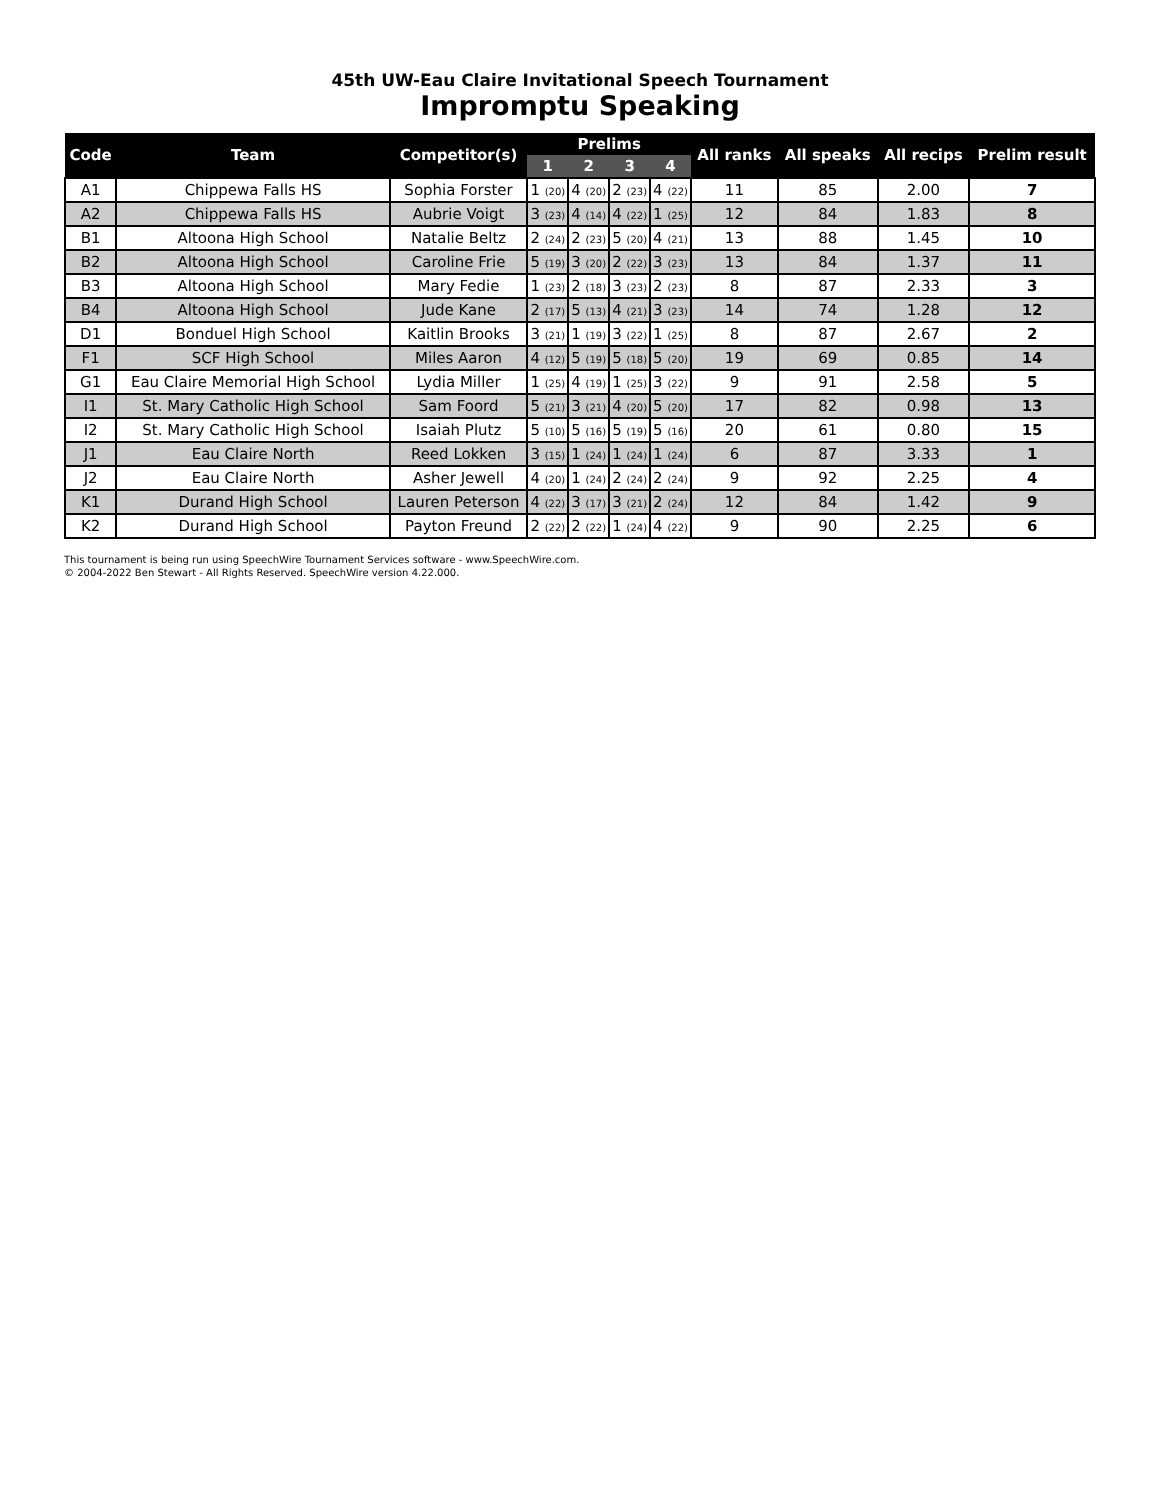45th UW-Eau Claire Invitational Speech Tournament
Impromptu Speaking
| Code | Team | Competitor(s) | Prelims | | | | All ranks | All speaks | All recips | Prelim result |
| --- | --- | --- | --- | --- | --- | --- | --- | --- | --- | --- |
| | | | 1 | 2 | 3 | 4 | | | | |
| A1 | Chippewa Falls HS | Sophia Forster | 1 (20) | 4 (20) | 2 (23) | 4 (22) | 11 | 85 | 2.00 | 7 |
| A2 | Chippewa Falls HS | Aubrie Voigt | 3 (23) | 4 (14) | 4 (22) | 1 (25) | 12 | 84 | 1.83 | 8 |
| B1 | Altoona High School | Natalie Beltz | 2 (24) | 2 (23) | 5 (20) | 4 (21) | 13 | 88 | 1.45 | 10 |
| B2 | Altoona High School | Caroline Frie | 5 (19) | 3 (20) | 2 (22) | 3 (23) | 13 | 84 | 1.37 | 11 |
| B3 | Altoona High School | Mary Fedie | 1 (23) | 2 (18) | 3 (23) | 2 (23) | 8 | 87 | 2.33 | 3 |
| B4 | Altoona High School | Jude Kane | 2 (17) | 5 (13) | 4 (21) | 3 (23) | 14 | 74 | 1.28 | 12 |
| D1 | Bonduel High School | Kaitlin Brooks | 3 (21) | 1 (19) | 3 (22) | 1 (25) | 8 | 87 | 2.67 | 2 |
| F1 | SCF High School | Miles Aaron | 4 (12) | 5 (19) | 5 (18) | 5 (20) | 19 | 69 | 0.85 | 14 |
| G1 | Eau Claire Memorial High School | Lydia Miller | 1 (25) | 4 (19) | 1 (25) | 3 (22) | 9 | 91 | 2.58 | 5 |
| I1 | St. Mary Catholic High School | Sam Foord | 5 (21) | 3 (21) | 4 (20) | 5 (20) | 17 | 82 | 0.98 | 13 |
| I2 | St. Mary Catholic High School | Isaiah Plutz | 5 (10) | 5 (16) | 5 (19) | 5 (16) | 20 | 61 | 0.80 | 15 |
| J1 | Eau Claire North | Reed Lokken | 3 (15) | 1 (24) | 1 (24) | 1 (24) | 6 | 87 | 3.33 | 1 |
| J2 | Eau Claire North | Asher Jewell | 4 (20) | 1 (24) | 2 (24) | 2 (24) | 9 | 92 | 2.25 | 4 |
| K1 | Durand High School | Lauren Peterson | 4 (22) | 3 (17) | 3 (21) | 2 (24) | 12 | 84 | 1.42 | 9 |
| K2 | Durand High School | Payton Freund | 2 (22) | 2 (22) | 1 (24) | 4 (22) | 9 | 90 | 2.25 | 6 |
This tournament is being run using SpeechWire Tournament Services software - www.SpeechWire.com.
© 2004-2022 Ben Stewart - All Rights Reserved. SpeechWire version 4.22.000.